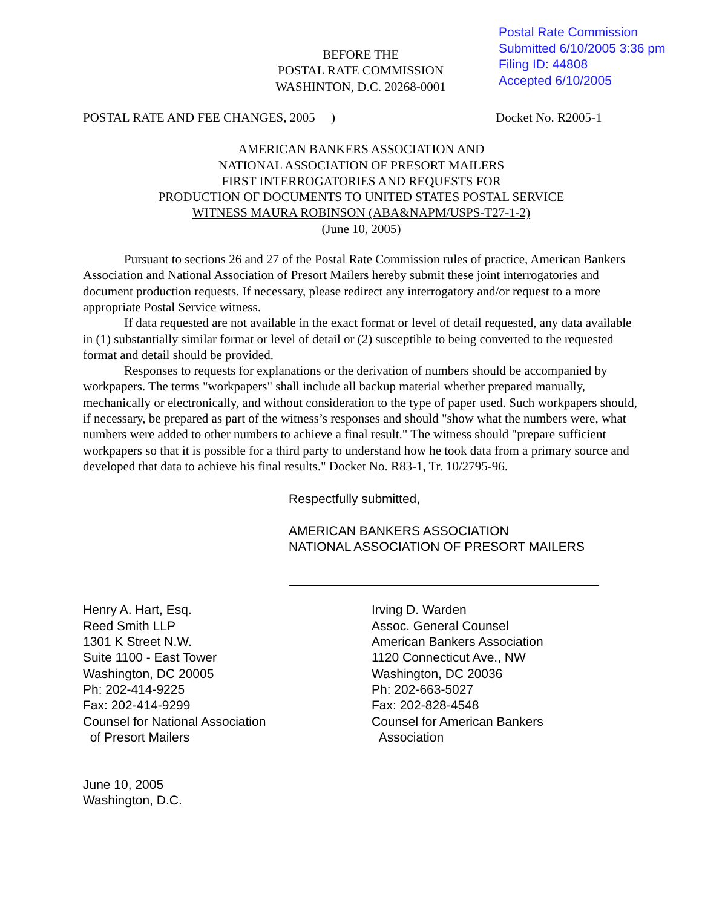Postal Rate Commission
Submitted 6/10/2005 3:36 pm
Filing ID: 44808
Accepted 6/10/2005
BEFORE THE
POSTAL RATE COMMISSION
WASHINTON, D.C. 20268-0001
POSTAL RATE AND FEE CHANGES, 2005 ) Docket No. R2005-1
AMERICAN BANKERS ASSOCIATION AND
NATIONAL ASSOCIATION OF PRESORT MAILERS
FIRST INTERROGATORIES AND REQUESTS FOR
PRODUCTION OF DOCUMENTS TO UNITED STATES POSTAL SERVICE
WITNESS MAURA ROBINSON (ABA&NAPM/USPS-T27-1-2)
(June 10, 2005)
Pursuant to sections 26 and 27 of the Postal Rate Commission rules of practice, American Bankers Association and National Association of Presort Mailers hereby submit these joint interrogatories and document production requests. If necessary, please redirect any interrogatory and/or request to a more appropriate Postal Service witness.
If data requested are not available in the exact format or level of detail requested, any data available in (1) substantially similar format or level of detail or (2) susceptible to being converted to the requested format and detail should be provided.
Responses to requests for explanations or the derivation of numbers should be accompanied by workpapers. The terms "workpapers" shall include all backup material whether prepared manually, mechanically or electronically, and without consideration to the type of paper used. Such workpapers should, if necessary, be prepared as part of the witness’s responses and should "show what the numbers were, what numbers were added to other numbers to achieve a final result." The witness should "prepare sufficient workpapers so that it is possible for a third party to understand how he took data from a primary source and developed that data to achieve his final results." Docket No. R83-1, Tr. 10/2795-96.
Respectfully submitted,
AMERICAN BANKERS ASSOCIATION
NATIONAL ASSOCIATION OF PRESORT MAILERS
Henry A. Hart, Esq.
Reed Smith LLP
1301 K Street N.W.
Suite 1100 - East Tower
Washington, DC 20005
Ph: 202-414-9225
Fax: 202-414-9299
Counsel for National Association
of Presort Mailers
Irving D. Warden
Assoc. General Counsel
American Bankers Association
1120 Connecticut Ave., NW
Washington, DC 20036
Ph: 202-663-5027
Fax: 202-828-4548
Counsel for American Bankers
Association
June 10, 2005
Washington, D.C.